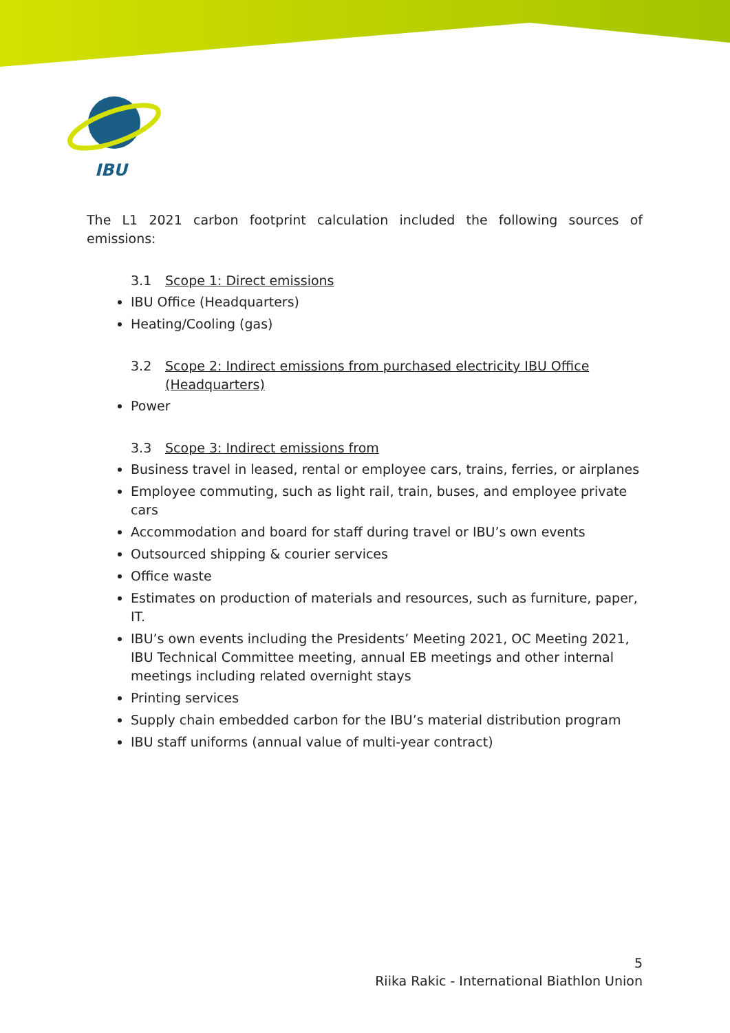IBU
The L1 2021 carbon footprint calculation included the following sources of emissions:
3.1 Scope 1: Direct emissions
IBU Office (Headquarters)
Heating/Cooling (gas)
3.2 Scope 2: Indirect emissions from purchased electricity IBU Office (Headquarters)
Power
3.3 Scope 3: Indirect emissions from
Business travel in leased, rental or employee cars, trains, ferries, or airplanes
Employee commuting, such as light rail, train, buses, and employee private cars
Accommodation and board for staff during travel or IBU’s own events
Outsourced shipping & courier services
Office waste
Estimates on production of materials and resources, such as furniture, paper, IT.
IBU’s own events including the Presidents’ Meeting 2021, OC Meeting 2021, IBU Technical Committee meeting, annual EB meetings and other internal meetings including related overnight stays
Printing services
Supply chain embedded carbon for the IBU’s material distribution program
IBU staff uniforms (annual value of multi-year contract)
5
Riika Rakic - International Biathlon Union